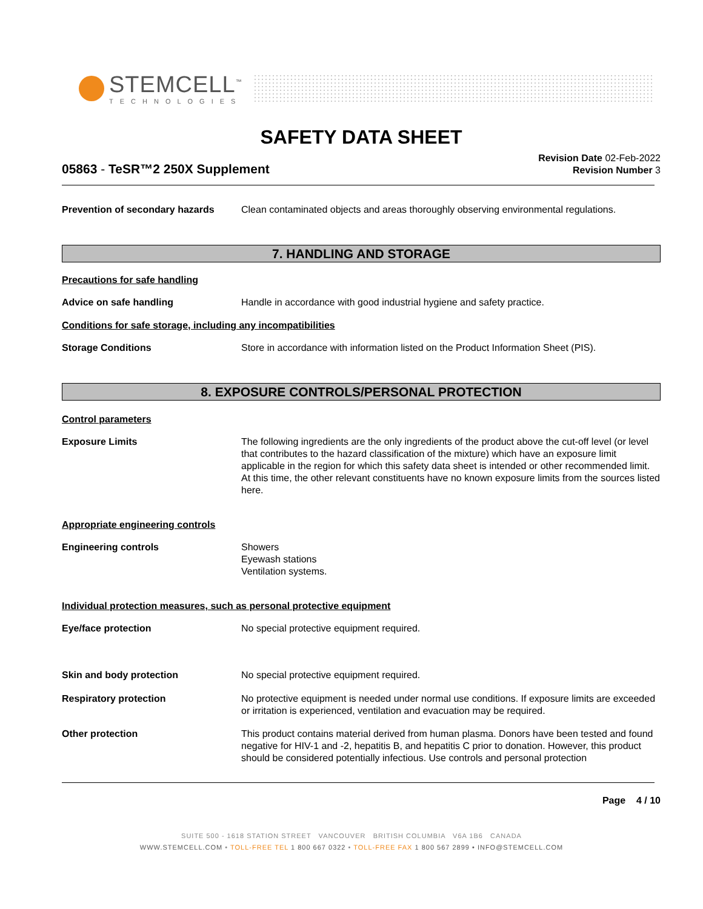STEMCELL<sup>™</sup>
TECHNOLOGIES
SAFETY DATA SHEET
05863 - TeSR™2 250X Supplement
Revision Date 02-Feb-2022
Revision Number 3
Prevention of secondary hazards
Clean contaminated objects and areas thoroughly observing environmental regulations.
7. HANDLING AND STORAGE
Precautions for safe handling
Advice on safe handling Handle in accordance with good industrial hygiene and safety practice.
Conditions for safe storage, including any incompatibilities
Storage Conditions Store in accordance with information listed on the Product Information Sheet (PIS).
8. EXPOSURE CONTROLS/PERSONAL PROTECTION
Control parameters
Exposure Limits The following ingredients are the only ingredients of the product above the cut-off level (or level that contributes to the hazard classification of the mixture) which have an exposure limit applicable in the region for which this safety data sheet is intended or other recommended limit. At this time, the other relevant constituents have no known exposure limits from the sources listed here.
Appropriate engineering controls
Engineering controls Showers
Eyewash stations
Ventilation systems.
Individual protection measures, such as personal protective equipment
Eye/face protection No special protective equipment required.
Skin and body protection No special protective equipment required.
Respiratory protection No protective equipment is needed under normal use conditions. If exposure limits are exceeded or irritation is experienced, ventilation and evacuation may be required.
Other protection This product contains material derived from human plasma. Donors have been tested and found negative for HIV-1 and -2, hepatitis B, and hepatitis C prior to donation. However, this product should be considered potentially infectious. Use controls and personal protection
Page 4 / 10
SUITE 500 - 1618 STATION STREET VANCOUVER BRITISH COLUMBIA V6A 1B6 CANADA
WWW.STEMCELL.COM • TOLL-FREE TEL 1 800 667 0322 • TOLL-FREE FAX 1 800 567 2899 • INFO@STEMCELL.COM